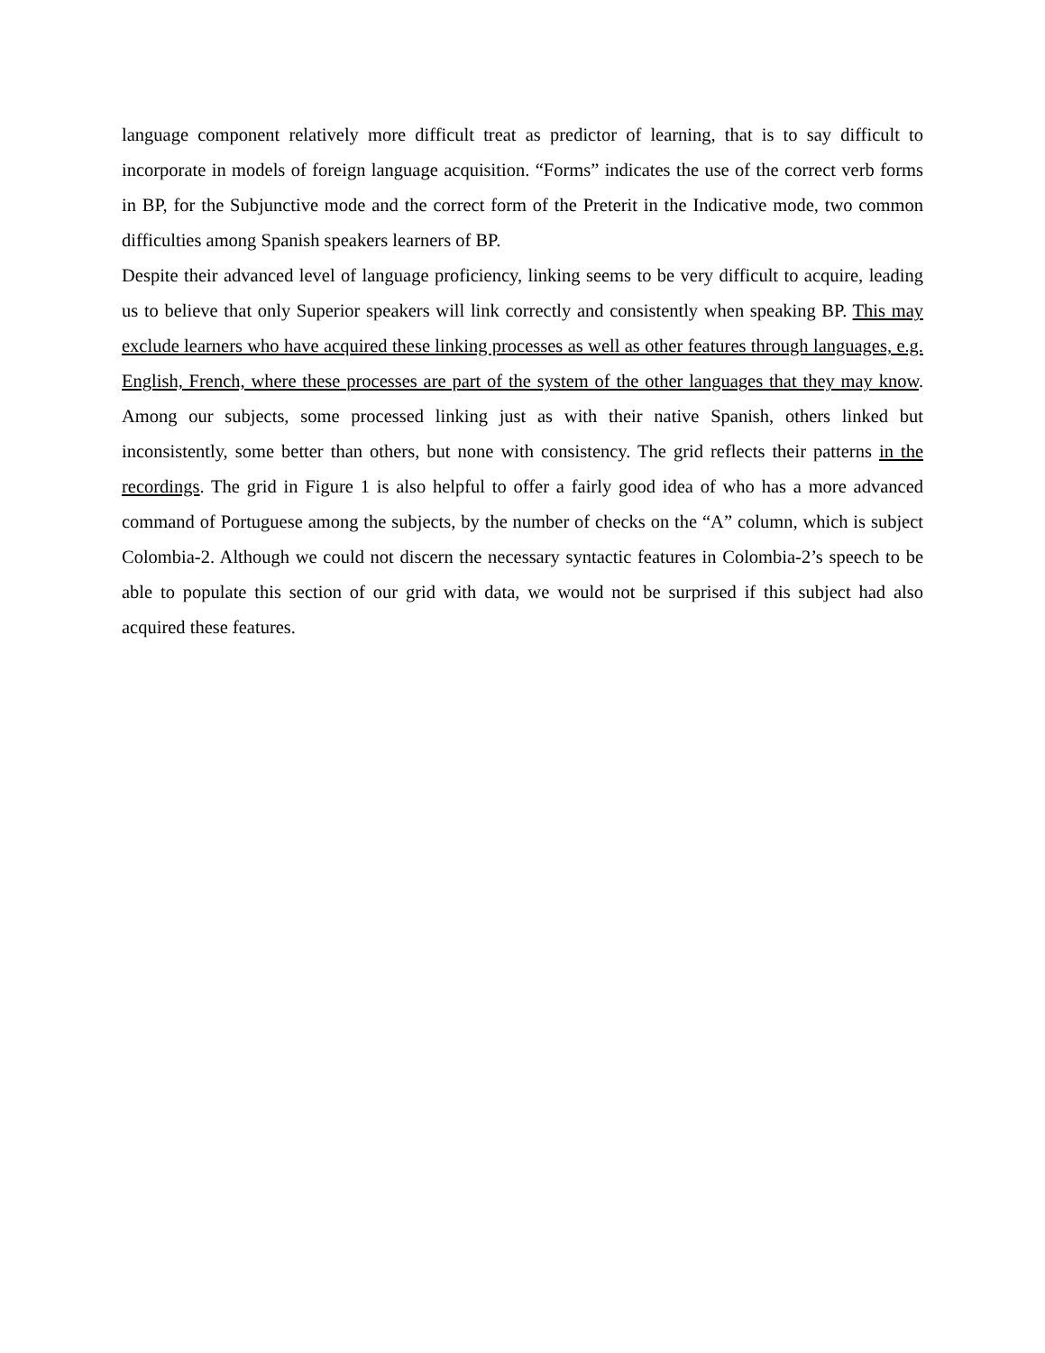language component relatively more difficult treat as predictor of learning, that is to say difficult to incorporate in models of foreign language acquisition. “Forms” indicates the use of the correct verb forms in BP, for the Subjunctive mode and the correct form of the Preterit in the Indicative mode, two common difficulties among Spanish speakers learners of BP.
Despite their advanced level of language proficiency, linking seems to be very difficult to acquire, leading us to believe that only Superior speakers will link correctly and consistently when speaking BP. This may exclude learners who have acquired these linking processes as well as other features through languages, e.g. English, French, where these processes are part of the system of the other languages that they may know. Among our subjects, some processed linking just as with their native Spanish, others linked but inconsistently, some better than others, but none with consistency. The grid reflects their patterns in the recordings. The grid in Figure 1 is also helpful to offer a fairly good idea of who has a more advanced command of Portuguese among the subjects, by the number of checks on the “A” column, which is subject Colombia-2. Although we could not discern the necessary syntactic features in Colombia-2’s speech to be able to populate this section of our grid with data, we would not be surprised if this subject had also acquired these features.